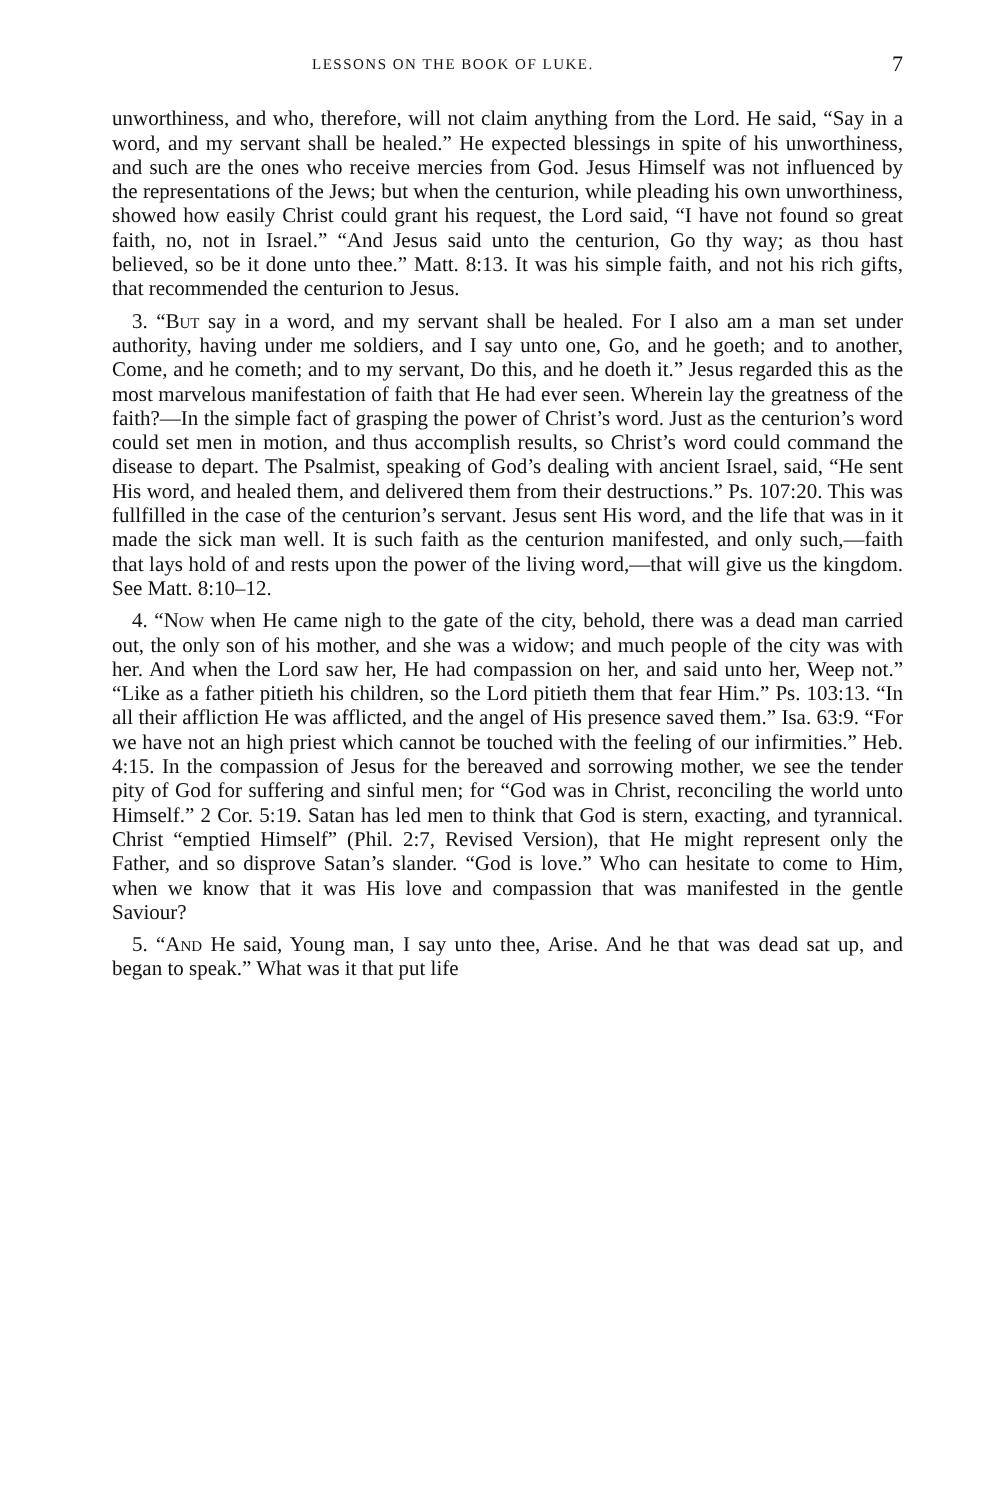LESSONS ON THE BOOK OF LUKE. 7
unworthiness, and who, therefore, will not claim anything from the Lord. He said, “Say in a word, and my servant shall be healed.” He expected blessings in spite of his unworthiness, and such are the ones who receive mercies from God. Jesus Himself was not influenced by the representations of the Jews; but when the centurion, while pleading his own unworthiness, showed how easily Christ could grant his request, the Lord said, “I have not found so great faith, no, not in Israel.” “And Jesus said unto the centurion, Go thy way; as thou hast believed, so be it done unto thee.” Matt. 8:13. It was his simple faith, and not his rich gifts, that recommended the centurion to Jesus.
3. “But say in a word, and my servant shall be healed. For I also am a man set under authority, having under me soldiers, and I say unto one, Go, and he goeth; and to another, Come, and he cometh; and to my servant, Do this, and he doeth it.” Jesus regarded this as the most marvelous manifestation of faith that He had ever seen. Wherein lay the greatness of the faith?—In the simple fact of grasping the power of Christ’s word. Just as the centurion’s word could set men in motion, and thus accomplish results, so Christ’s word could command the disease to depart. The Psalmist, speaking of God’s dealing with ancient Israel, said, “He sent His word, and healed them, and delivered them from their destructions.” Ps. 107:20. This was fullfilled in the case of the centurion’s servant. Jesus sent His word, and the life that was in it made the sick man well. It is such faith as the centurion manifested, and only such,—faith that lays hold of and rests upon the power of the living word,—that will give us the kingdom. See Matt. 8:10–12.
4. “Now when He came nigh to the gate of the city, behold, there was a dead man carried out, the only son of his mother, and she was a widow; and much people of the city was with her. And when the Lord saw her, He had compassion on her, and said unto her, Weep not.” “Like as a father pitieth his children, so the Lord pitieth them that fear Him.” Ps. 103:13. “In all their affliction He was afflicted, and the angel of His presence saved them.” Isa. 63:9. “For we have not an high priest which cannot be touched with the feeling of our infirmities.” Heb. 4:15. In the compassion of Jesus for the bereaved and sorrowing mother, we see the tender pity of God for suffering and sinful men; for “God was in Christ, reconciling the world unto Himself.” 2 Cor. 5:19. Satan has led men to think that God is stern, exacting, and tyrannical. Christ “emptied Himself” (Phil. 2:7, Revised Version), that He might represent only the Father, and so disprove Satan’s slander. “God is love.” Who can hesitate to come to Him, when we know that it was His love and compassion that was manifested in the gentle Saviour?
5. “And He said, Young man, I say unto thee, Arise. And he that was dead sat up, and began to speak.” What was it that put life